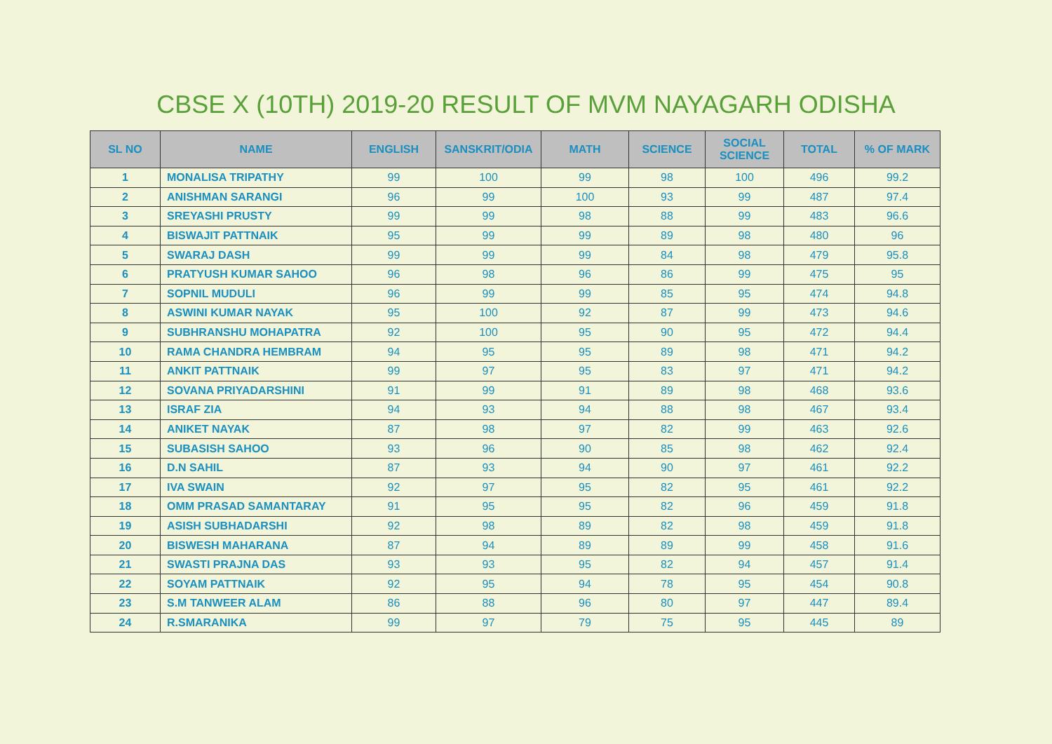CBSE X (10TH) 2019-20 RESULT OF MVM NAYAGARH ODISHA
| SL NO | NAME | ENGLISH | SANSKRIT/ODIA | MATH | SCIENCE | SOCIAL SCIENCE | TOTAL | % OF MARK |
| --- | --- | --- | --- | --- | --- | --- | --- | --- |
| 1 | MONALISA TRIPATHY | 99 | 100 | 99 | 98 | 100 | 496 | 99.2 |
| 2 | ANISHMAN SARANGI | 96 | 99 | 100 | 93 | 99 | 487 | 97.4 |
| 3 | SREYASHI PRUSTY | 99 | 99 | 98 | 88 | 99 | 483 | 96.6 |
| 4 | BISWAJIT PATTNAIK | 95 | 99 | 99 | 89 | 98 | 480 | 96 |
| 5 | SWARAJ DASH | 99 | 99 | 99 | 84 | 98 | 479 | 95.8 |
| 6 | PRATYUSH KUMAR SAHOO | 96 | 98 | 96 | 86 | 99 | 475 | 95 |
| 7 | SOPNIL MUDULI | 96 | 99 | 99 | 85 | 95 | 474 | 94.8 |
| 8 | ASWINI KUMAR NAYAK | 95 | 100 | 92 | 87 | 99 | 473 | 94.6 |
| 9 | SUBHRANSHU MOHAPATRA | 92 | 100 | 95 | 90 | 95 | 472 | 94.4 |
| 10 | RAMA CHANDRA HEMBRAM | 94 | 95 | 95 | 89 | 98 | 471 | 94.2 |
| 11 | ANKIT PATTNAIK | 99 | 97 | 95 | 83 | 97 | 471 | 94.2 |
| 12 | SOVANA PRIYADARSHINI | 91 | 99 | 91 | 89 | 98 | 468 | 93.6 |
| 13 | ISRAF ZIA | 94 | 93 | 94 | 88 | 98 | 467 | 93.4 |
| 14 | ANIKET NAYAK | 87 | 98 | 97 | 82 | 99 | 463 | 92.6 |
| 15 | SUBASISH SAHOO | 93 | 96 | 90 | 85 | 98 | 462 | 92.4 |
| 16 | D.N SAHIL | 87 | 93 | 94 | 90 | 97 | 461 | 92.2 |
| 17 | IVA SWAIN | 92 | 97 | 95 | 82 | 95 | 461 | 92.2 |
| 18 | OMM PRASAD SAMANTARAY | 91 | 95 | 95 | 82 | 96 | 459 | 91.8 |
| 19 | ASISH SUBHADARSHI | 92 | 98 | 89 | 82 | 98 | 459 | 91.8 |
| 20 | BISWESH MAHARANA | 87 | 94 | 89 | 89 | 99 | 458 | 91.6 |
| 21 | SWASTI PRAJNA DAS | 93 | 93 | 95 | 82 | 94 | 457 | 91.4 |
| 22 | SOYAM PATTNAIK | 92 | 95 | 94 | 78 | 95 | 454 | 90.8 |
| 23 | S.M TANWEER ALAM | 86 | 88 | 96 | 80 | 97 | 447 | 89.4 |
| 24 | R.SMARANIKA | 99 | 97 | 79 | 75 | 95 | 445 | 89 |